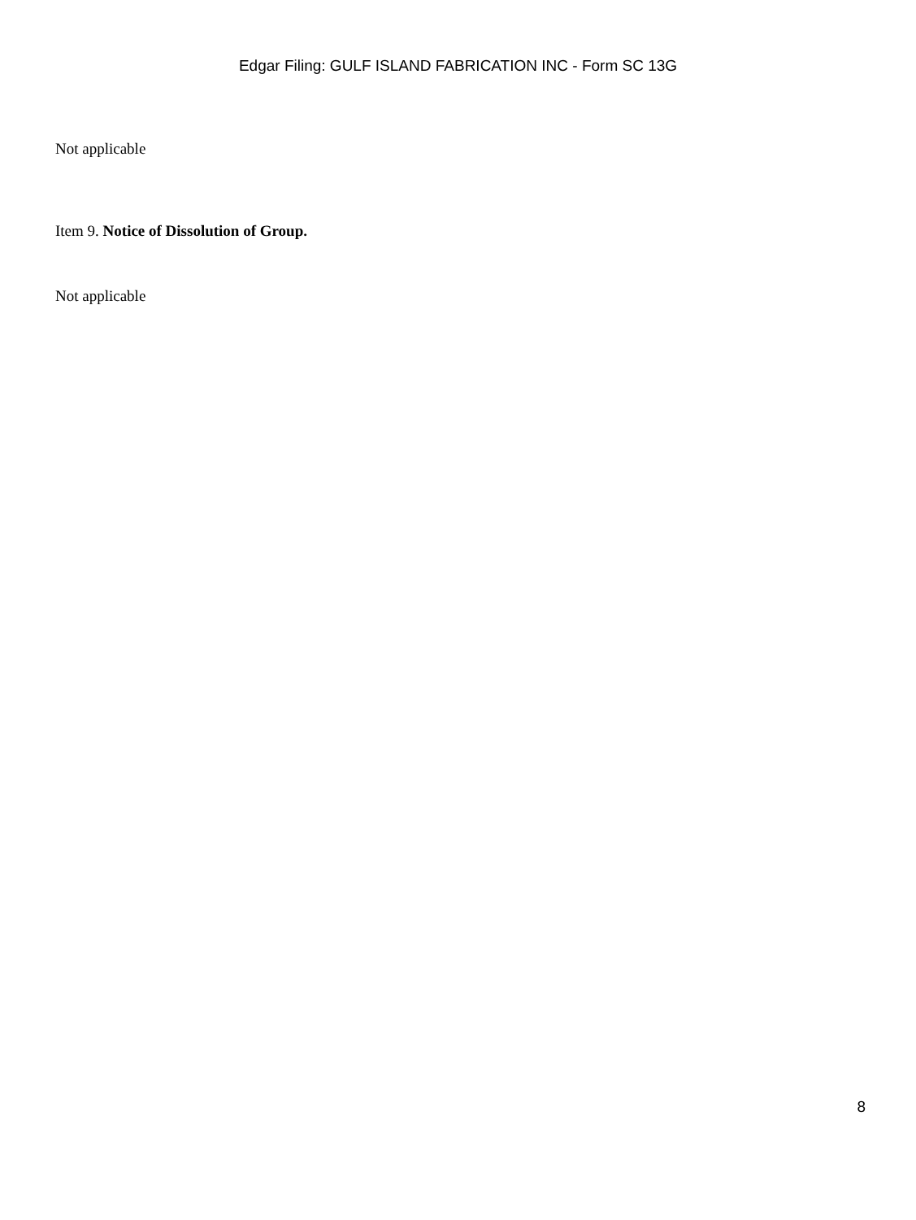Edgar Filing: GULF ISLAND FABRICATION INC - Form SC 13G
Not applicable
Item 9. Notice of Dissolution of Group.
Not applicable
8